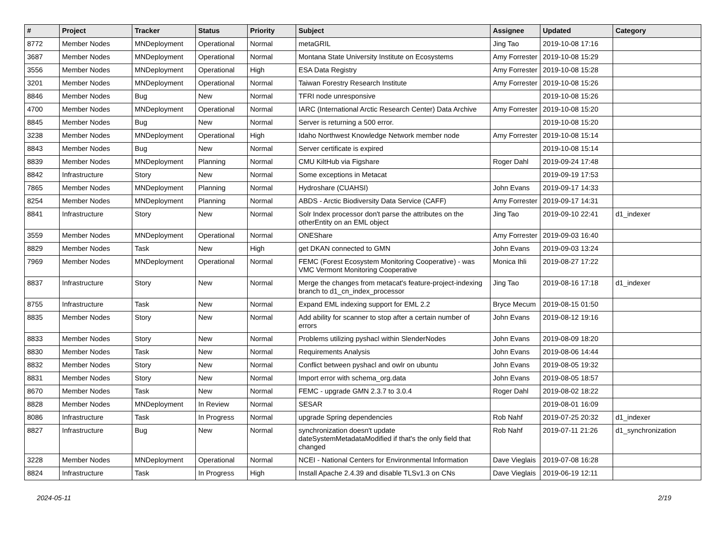| # | Project | Tracker | Status | Priority | Subject | Assignee | Updated | Category |
| --- | --- | --- | --- | --- | --- | --- | --- | --- |
| 8772 | Member Nodes | MNDeployment | Operational | Normal | metaGRIL | Jing Tao | 2019-10-08 17:16 | |
| 3687 | Member Nodes | MNDeployment | Operational | Normal | Montana State University Institute on Ecosystems | Amy Forrester | 2019-10-08 15:29 | |
| 3556 | Member Nodes | MNDeployment | Operational | High | ESA Data Registry | Amy Forrester | 2019-10-08 15:28 | |
| 3201 | Member Nodes | MNDeployment | Operational | Normal | Taiwan Forestry Research Institute | Amy Forrester | 2019-10-08 15:26 | |
| 8846 | Member Nodes | Bug | New | Normal | TFRI node unresponsive | | 2019-10-08 15:26 | |
| 4700 | Member Nodes | MNDeployment | Operational | Normal | IARC (International Arctic Research Center) Data Archive | Amy Forrester | 2019-10-08 15:20 | |
| 8845 | Member Nodes | Bug | New | Normal | Server is returning a 500 error. | | 2019-10-08 15:20 | |
| 3238 | Member Nodes | MNDeployment | Operational | High | Idaho Northwest Knowledge Network member node | Amy Forrester | 2019-10-08 15:14 | |
| 8843 | Member Nodes | Bug | New | Normal | Server certificate is expired | | 2019-10-08 15:14 | |
| 8839 | Member Nodes | MNDeployment | Planning | Normal | CMU KiltHub via Figshare | Roger Dahl | 2019-09-24 17:48 | |
| 8842 | Infrastructure | Story | New | Normal | Some exceptions in Metacat | | 2019-09-19 17:53 | |
| 7865 | Member Nodes | MNDeployment | Planning | Normal | Hydroshare (CUAHSI) | John Evans | 2019-09-17 14:33 | |
| 8254 | Member Nodes | MNDeployment | Planning | Normal | ABDS - Arctic Biodiversity Data Service (CAFF) | Amy Forrester | 2019-09-17 14:31 | |
| 8841 | Infrastructure | Story | New | Normal | Solr Index processor don't parse the attributes on the otherEntity on an EML object | Jing Tao | 2019-09-10 22:41 | d1_indexer |
| 3559 | Member Nodes | MNDeployment | Operational | Normal | ONEShare | Amy Forrester | 2019-09-03 16:40 | |
| 8829 | Member Nodes | Task | New | High | get DKAN connected to GMN | John Evans | 2019-09-03 13:24 | |
| 7969 | Member Nodes | MNDeployment | Operational | Normal | FEMC (Forest Ecosystem Monitoring Cooperative) - was VMC Vermont Monitoring Cooperative | Monica Ihli | 2019-08-27 17:22 | |
| 8837 | Infrastructure | Story | New | Normal | Merge the changes from metacat's feature-project-indexing branch to d1_cn_index_processor | Jing Tao | 2019-08-16 17:18 | d1_indexer |
| 8755 | Infrastructure | Task | New | Normal | Expand EML indexing support for EML 2.2 | Bryce Mecum | 2019-08-15 01:50 | |
| 8835 | Member Nodes | Story | New | Normal | Add ability for scanner to stop after a certain number of errors | John Evans | 2019-08-12 19:16 | |
| 8833 | Member Nodes | Story | New | Normal | Problems utilizing pyshacl within SlenderNodes | John Evans | 2019-08-09 18:20 | |
| 8830 | Member Nodes | Task | New | Normal | Requirements Analysis | John Evans | 2019-08-06 14:44 | |
| 8832 | Member Nodes | Story | New | Normal | Conflict between pyshacl and owlr on ubuntu | John Evans | 2019-08-05 19:32 | |
| 8831 | Member Nodes | Story | New | Normal | Import error with schema_org.data | John Evans | 2019-08-05 18:57 | |
| 8670 | Member Nodes | Task | New | Normal | FEMC - upgrade GMN 2.3.7 to 3.0.4 | Roger Dahl | 2019-08-02 18:22 | |
| 8828 | Member Nodes | MNDeployment | In Review | Normal | SESAR | | 2019-08-01 16:09 | |
| 8086 | Infrastructure | Task | In Progress | Normal | upgrade Spring dependencies | Rob Nahf | 2019-07-25 20:32 | d1_indexer |
| 8827 | Infrastructure | Bug | New | Normal | synchronization doesn't update dateSystemMetadataModified if that's the only field that changed | Rob Nahf | 2019-07-11 21:26 | d1_synchronization |
| 3228 | Member Nodes | MNDeployment | Operational | Normal | NCEI - National Centers for Environmental Information | Dave Vieglais | 2019-07-08 16:28 | |
| 8824 | Infrastructure | Task | In Progress | High | Install Apache 2.4.39 and disable TLSv1.3 on CNs | Dave Vieglais | 2019-06-19 12:11 | |
2024-05-11 2/19